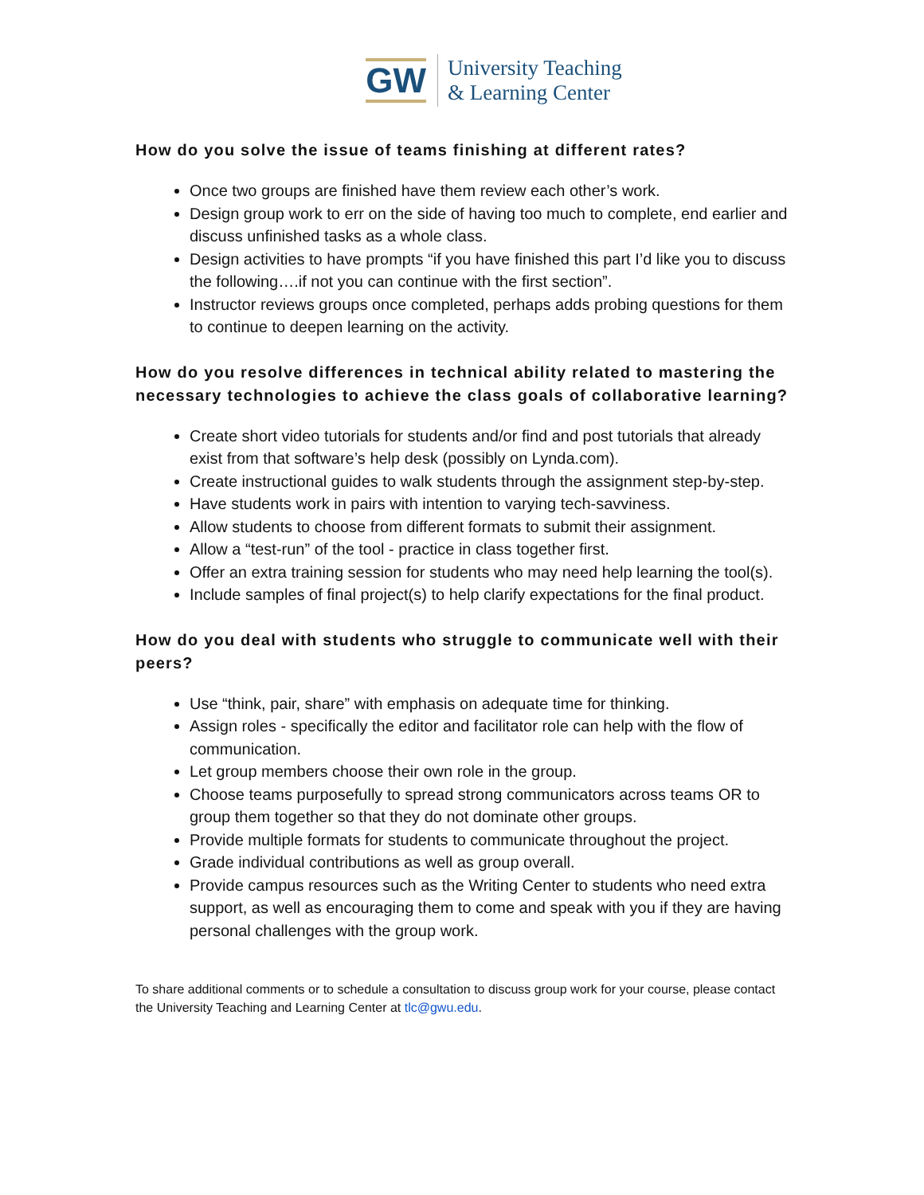GW
University Teaching
& Learning Center
How do you solve the issue of teams finishing at different rates?
Once two groups are finished have them review each other’s work.
Design group work to err on the side of having too much to complete, end earlier and discuss unfinished tasks as a whole class.
Design activities to have prompts “if you have finished this part I’d like you to discuss the following….if not you can continue with the first section”.
Instructor reviews groups once completed, perhaps adds probing questions for them to continue to deepen learning on the activity.
How do you resolve differences in technical ability related to mastering the necessary technologies to achieve the class goals of collaborative learning?
Create short video tutorials for students and/or find and post tutorials that already exist from that software’s help desk (possibly on Lynda.com).
Create instructional guides to walk students through the assignment step-by-step.
Have students work in pairs with intention to varying tech-savviness.
Allow students to choose from different formats to submit their assignment.
Allow a “test-run” of the tool - practice in class together first.
Offer an extra training session for students who may need help learning the tool(s).
Include samples of final project(s) to help clarify expectations for the final product.
How do you deal with students who struggle to communicate well with their peers?
Use “think, pair, share” with emphasis on adequate time for thinking.
Assign roles - specifically the editor and facilitator role can help with the flow of communication.
Let group members choose their own role in the group.
Choose teams purposefully to spread strong communicators across teams OR to group them together so that they do not dominate other groups.
Provide multiple formats for students to communicate throughout the project.
Grade individual contributions as well as group overall.
Provide campus resources such as the Writing Center to students who need extra support, as well as encouraging them to come and speak with you if they are having personal challenges with the group work.
To share additional comments or to schedule a consultation to discuss group work for your course, please contact the University Teaching and Learning Center at tlc@gwu.edu.